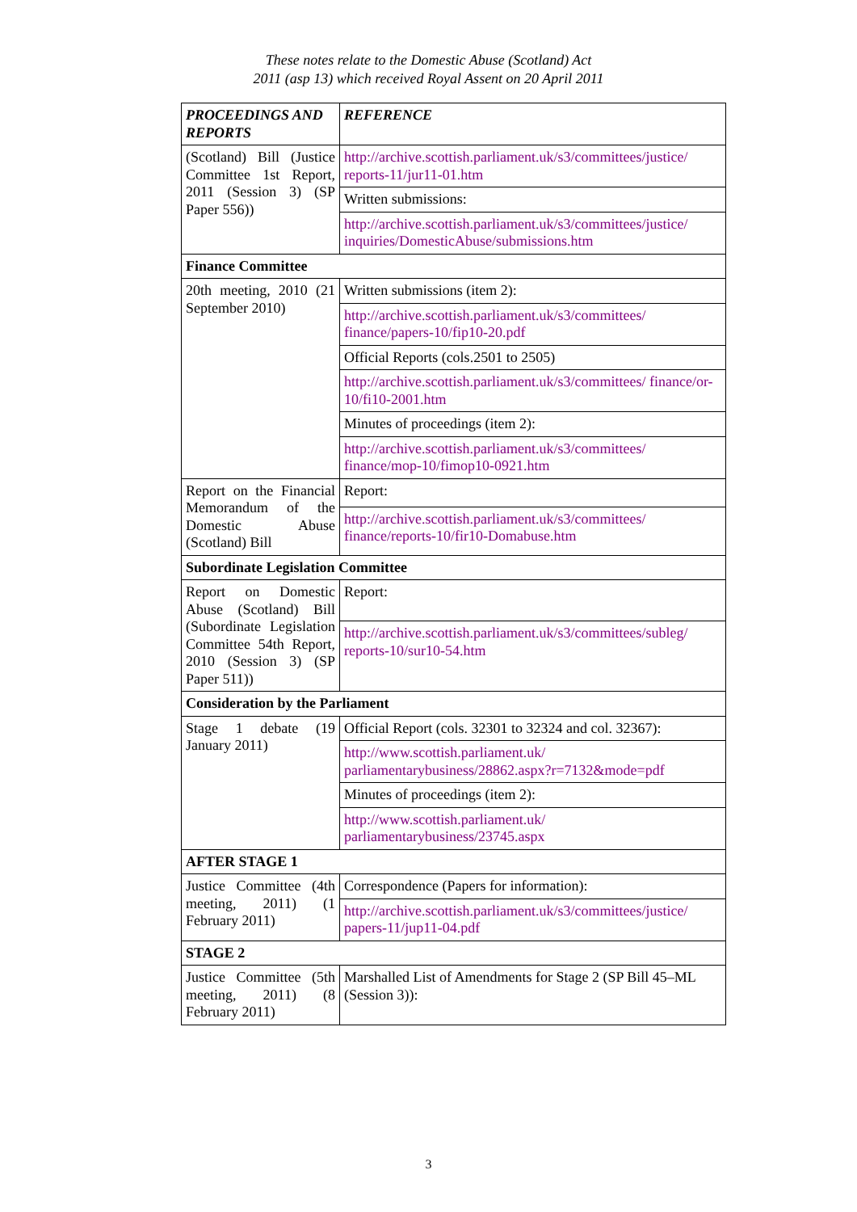These notes relate to the Domestic Abuse (Scotland) Act
2011 (asp 13) which received Royal Assent on 20 April 2011
| PROCEEDINGS AND REPORTS | REFERENCE |
| --- | --- |
| (Scotland) Bill (Justice Committee 1st Report, 2011 (Session 3) (SP Paper 556)) | http://archive.scottish.parliament.uk/s3/committees/justice/ reports-11/jur11-01.htm |
| | Written submissions: |
| | http://archive.scottish.parliament.uk/s3/committees/justice/ inquiries/DomesticAbuse/submissions.htm |
| Finance Committee | |
| 20th meeting, 2010 (21 September 2010) | Written submissions (item 2): |
| | http://archive.scottish.parliament.uk/s3/committees/ finance/papers-10/fip10-20.pdf |
| | Official Reports (cols.2501 to 2505) |
| | http://archive.scottish.parliament.uk/s3/committees/ finance/or-10/fi10-2001.htm |
| | Minutes of proceedings (item 2): |
| | http://archive.scottish.parliament.uk/s3/committees/ finance/mop-10/fimop10-0921.htm |
| Report on the Financial Memorandum of the Domestic Abuse (Scotland) Bill | Report: |
| | http://archive.scottish.parliament.uk/s3/committees/ finance/reports-10/fir10-Domabuse.htm |
| Subordinate Legislation Committee | |
| Report on Domestic Abuse (Scotland) Bill (Subordinate Legislation Committee 54th Report, 2010 (Session 3) (SP Paper 511)) | Report: |
| | http://archive.scottish.parliament.uk/s3/committees/subleg/ reports-10/sur10-54.htm |
| Consideration by the Parliament | |
| Stage 1 debate (19 January 2011) | Official Report (cols. 32301 to 32324 and col. 32367): |
| | http://www.scottish.parliament.uk/ parliamentarybusiness/28862.aspx?r=7132&mode=pdf |
| | Minutes of proceedings (item 2): |
| | http://www.scottish.parliament.uk/ parliamentarybusiness/23745.aspx |
| AFTER STAGE 1 | |
| Justice Committee (4th meeting, 2011) (1 February 2011) | Correspondence (Papers for information): |
| | http://archive.scottish.parliament.uk/s3/committees/justice/ papers-11/jup11-04.pdf |
| STAGE 2 | |
| Justice Committee (5th meeting, 2011) (8 February 2011) | Marshalled List of Amendments for Stage 2 (SP Bill 45–ML (Session 3)): |
3